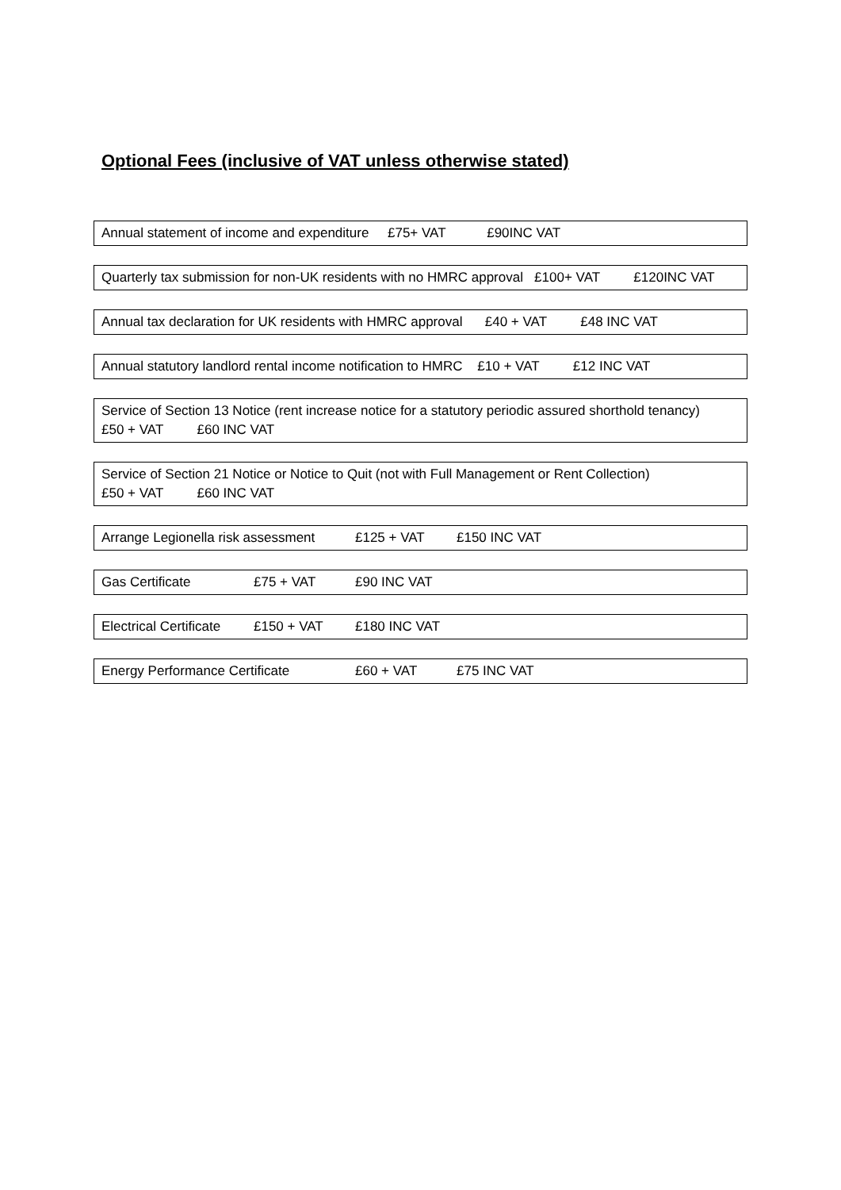Optional Fees (inclusive of VAT unless otherwise stated)
Annual statement of income and expenditure £75+ VAT £90INC VAT
Quarterly tax submission for non-UK residents with no HMRC approval £100+ VAT £120INC VAT
Annual tax declaration for UK residents with HMRC approval £40 + VAT £48 INC VAT
Annual statutory landlord rental income notification to HMRC £10 + VAT £12 INC VAT
Service of Section 13 Notice (rent increase notice for a statutory periodic assured shorthold tenancy)
£50 + VAT £60 INC VAT
Service of Section 21 Notice or Notice to Quit (not with Full Management or Rent Collection)
£50 + VAT £60 INC VAT
Arrange Legionella risk assessment £125 + VAT £150 INC VAT
Gas Certificate £75 + VAT £90 INC VAT
Electrical Certificate £150 + VAT £180 INC VAT
Energy Performance Certificate £60 + VAT £75 INC VAT